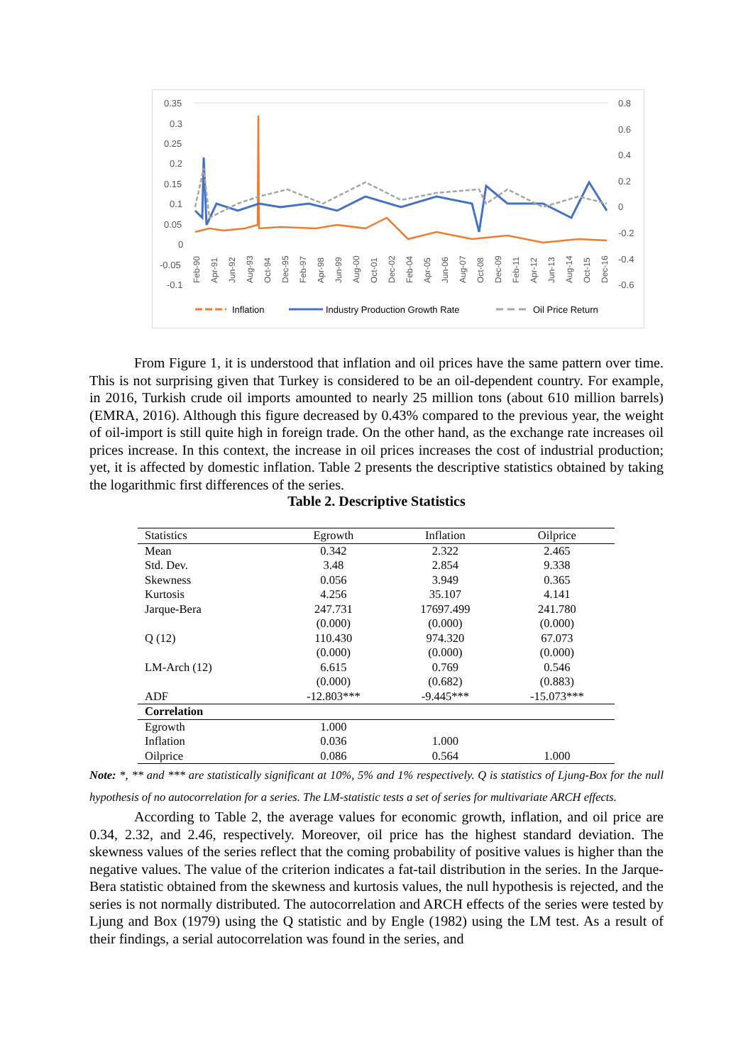0.35
0.3
0.25
0.2
0.15
0.1
0.05
0
-0.05
-0.1
0.8
0.6
0.4
0.2
0
-0.2
-0.4
-0.6
Feb-90
Apr-91
Jun-92
Aug-93
Oct-94
Dec-95
Feb-97
Apr-98
Jun-99
Aug-00
Oct-01
Dec-02
Feb-04
Apr-05
Jun-06
Aug-07
Oct-08
Dec-09
Feb-11
Apr-12
Jun-13
Aug-14
Oct-15
Dec-16
Inflation
Industry Production Growth Rate
Oil Price Return
From Figure 1, it is understood that inflation and oil prices have the same pattern over time. This is not surprising given that Turkey is considered to be an oil-dependent country. For example, in 2016, Turkish crude oil imports amounted to nearly 25 million tons (about 610 million barrels) (EMRA, 2016). Although this figure decreased by 0.43% compared to the previous year, the weight of oil-import is still quite high in foreign trade. On the other hand, as the exchange rate increases oil prices increase. In this context, the increase in oil prices increases the cost of industrial production; yet, it is affected by domestic inflation. Table 2 presents the descriptive statistics obtained by taking the logarithmic first differences of the series.
Table 2. Descriptive Statistics
| Statistics | Egrowth | Inflation | Oilprice |
| --- | --- | --- | --- |
| Mean | 0.342 | 2.322 | 2.465 |
| Std. Dev. | 3.48 | 2.854 | 9.338 |
| Skewness | 0.056 | 3.949 | 0.365 |
| Kurtosis | 4.256 | 35.107 | 4.141 |
| Jarque-Bera | 247.731 | 17697.499 | 241.780 |
| | (0.000) | (0.000) | (0.000) |
| Q (12) | 110.430 | 974.320 | 67.073 |
| | (0.000) | (0.000) | (0.000) |
| LM-Arch (12) | 6.615 | 0.769 | 0.546 |
| | (0.000) | (0.682) | (0.883) |
| ADF | -12.803*** | -9.445*** | -15.073*** |
| Correlation | | | |
| Egrowth | 1.000 | | |
| Inflation | 0.036 | 1.000 | |
| Oilprice | 0.086 | 0.564 | 1.000 |
Note: *, ** and *** are statistically significant at 10%, 5% and 1% respectively. Q is statistics of Ljung-Box for the null hypothesis of no autocorrelation for a series. The LM-statistic tests a set of series for multivariate ARCH effects.
According to Table 2, the average values for economic growth, inflation, and oil price are 0.34, 2.32, and 2.46, respectively. Moreover, oil price has the highest standard deviation. The skewness values of the series reflect that the coming probability of positive values is higher than the negative values. The value of the criterion indicates a fat-tail distribution in the series. In the Jarque-Bera statistic obtained from the skewness and kurtosis values, the null hypothesis is rejected, and the series is not normally distributed. The autocorrelation and ARCH effects of the series were tested by Ljung and Box (1979) using the Q statistic and by Engle (1982) using the LM test. As a result of their findings, a serial autocorrelation was found in the series, and